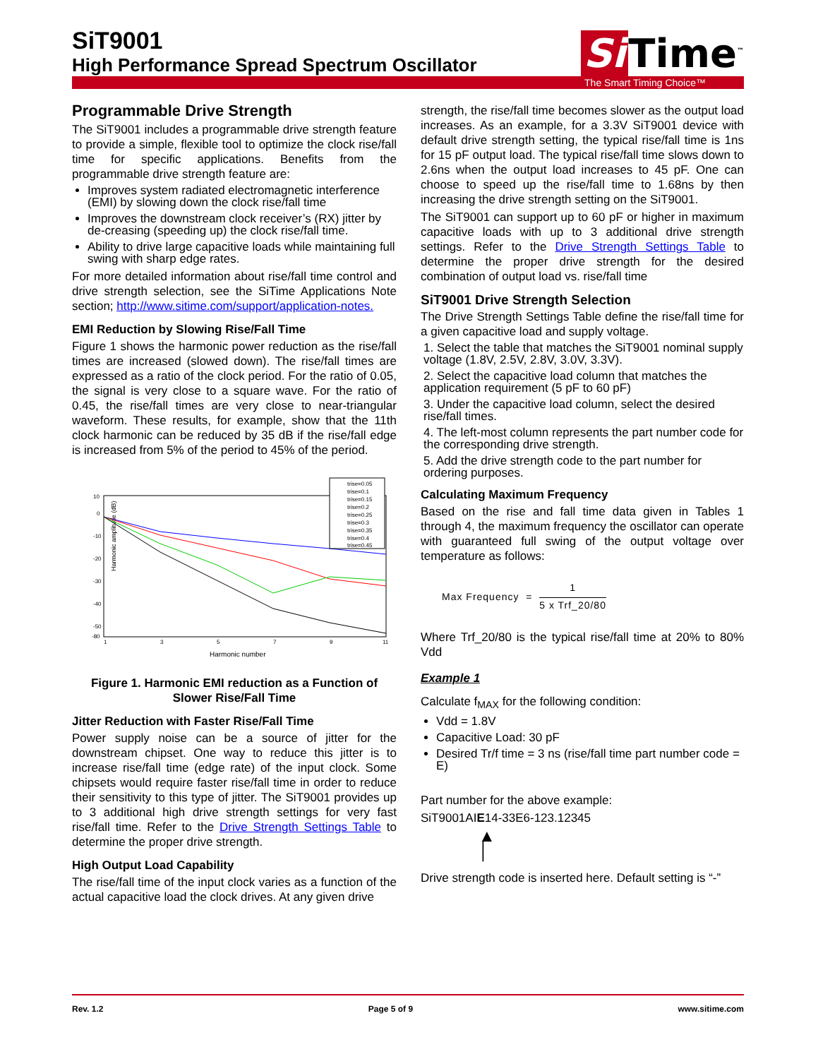SiT9001
High Performance Spread Spectrum Oscillator
Si Time<sup>™</sup>
The Smart Timing Choice™
Programmable Drive Strength
The SiT9001 includes a programmable drive strength feature to provide a simple, flexible tool to optimize the clock rise/fall time for specific applications. Benefits from the programmable drive strength feature are:
Improves system radiated electromagnetic interference (EMI) by slowing down the clock rise/fall time
Improves the downstream clock receiver’s (RX) jitter by de-creasing (speeding up) the clock rise/fall time.
Ability to drive large capacitive loads while maintaining full swing with sharp edge rates.
For more detailed information about rise/fall time control and drive strength selection, see the SiTime Applications Note section; http://www.sitime.com/support/application-notes.
EMI Reduction by Slowing Rise/Fall Time
Figure 1 shows the harmonic power reduction as the rise/fall times are increased (slowed down). The rise/fall times are expressed as a ratio of the clock period. For the ratio of 0.05, the signal is very close to a square wave. For the ratio of 0.45, the rise/fall times are very close to near-triangular waveform. These results, for example, show that the 11th clock harmonic can be reduced by 35 dB if the rise/fall edge is increased from 5% of the period to 45% of the period.
Harmonic amplitude (dB)
10
0
-10
-20
-30
-40
-50
-80
1
3
5
7
9
11
Harmonic number
trise=0.05
trise=0.1
trise=0.15
trise=0.2
trise=0.25
trise=0.3
trise=0.35
trise=0.4
trise=0.45
Figure 1. Harmonic EMI reduction as a Function of Slower Rise/Fall Time
Jitter Reduction with Faster Rise/Fall Time
Power supply noise can be a source of jitter for the downstream chipset. One way to reduce this jitter is to increase rise/fall time (edge rate) of the input clock. Some chipsets would require faster rise/fall time in order to reduce their sensitivity to this type of jitter. The SiT9001 provides up to 3 additional high drive strength settings for very fast rise/fall time. Refer to the Drive Strength Settings Table to determine the proper drive strength.
High Output Load Capability
The rise/fall time of the input clock varies as a function of the actual capacitive load the clock drives. At any given drive
strength, the rise/fall time becomes slower as the output load increases. As an example, for a 3.3V SiT9001 device with default drive strength setting, the typical rise/fall time is 1ns for 15 pF output load. The typical rise/fall time slows down to 2.6ns when the output load increases to 45 pF. One can choose to speed up the rise/fall time to 1.68ns by then increasing the drive strength setting on the SiT9001.
The SiT9001 can support up to 60 pF or higher in maximum capacitive loads with up to 3 additional drive strength settings. Refer to the Drive Strength Settings Table to determine the proper drive strength for the desired combination of output load vs. rise/fall time
SiT9001 Drive Strength Selection
The Drive Strength Settings Table define the rise/fall time for a given capacitive load and supply voltage.
1. Select the table that matches the SiT9001 nominal supply voltage (1.8V, 2.5V, 2.8V, 3.0V, 3.3V).
2. Select the capacitive load column that matches the application requirement (5 pF to 60 pF)
3. Under the capacitive load column, select the desired rise/fall times.
4. The left-most column represents the part number code for the corresponding drive strength.
5. Add the drive strength code to the part number for ordering purposes.
Calculating Maximum Frequency
Based on the rise and fall time data given in Tables 1 through 4, the maximum frequency the oscillator can operate with guaranteed full swing of the output voltage over temperature as follows:
Max Frequency =
1
5 x Trf_20/80
Where Trf_20/80 is the typical rise/fall time at 20% to 80% Vdd
Example 1
Calculate f<sub>MAX</sub> for the following condition:
Vdd = 1.8V
Capacitive Load: 30 pF
Desired Tr/f time = 3 ns (rise/fall time part number code = E)
Part number for the above example:
SiT9001AIE14-33E6-123.12345
▲
│
Drive strength code is inserted here. Default setting is “-”
Rev. 1.2 Page 5 of 9 www.sitime.com